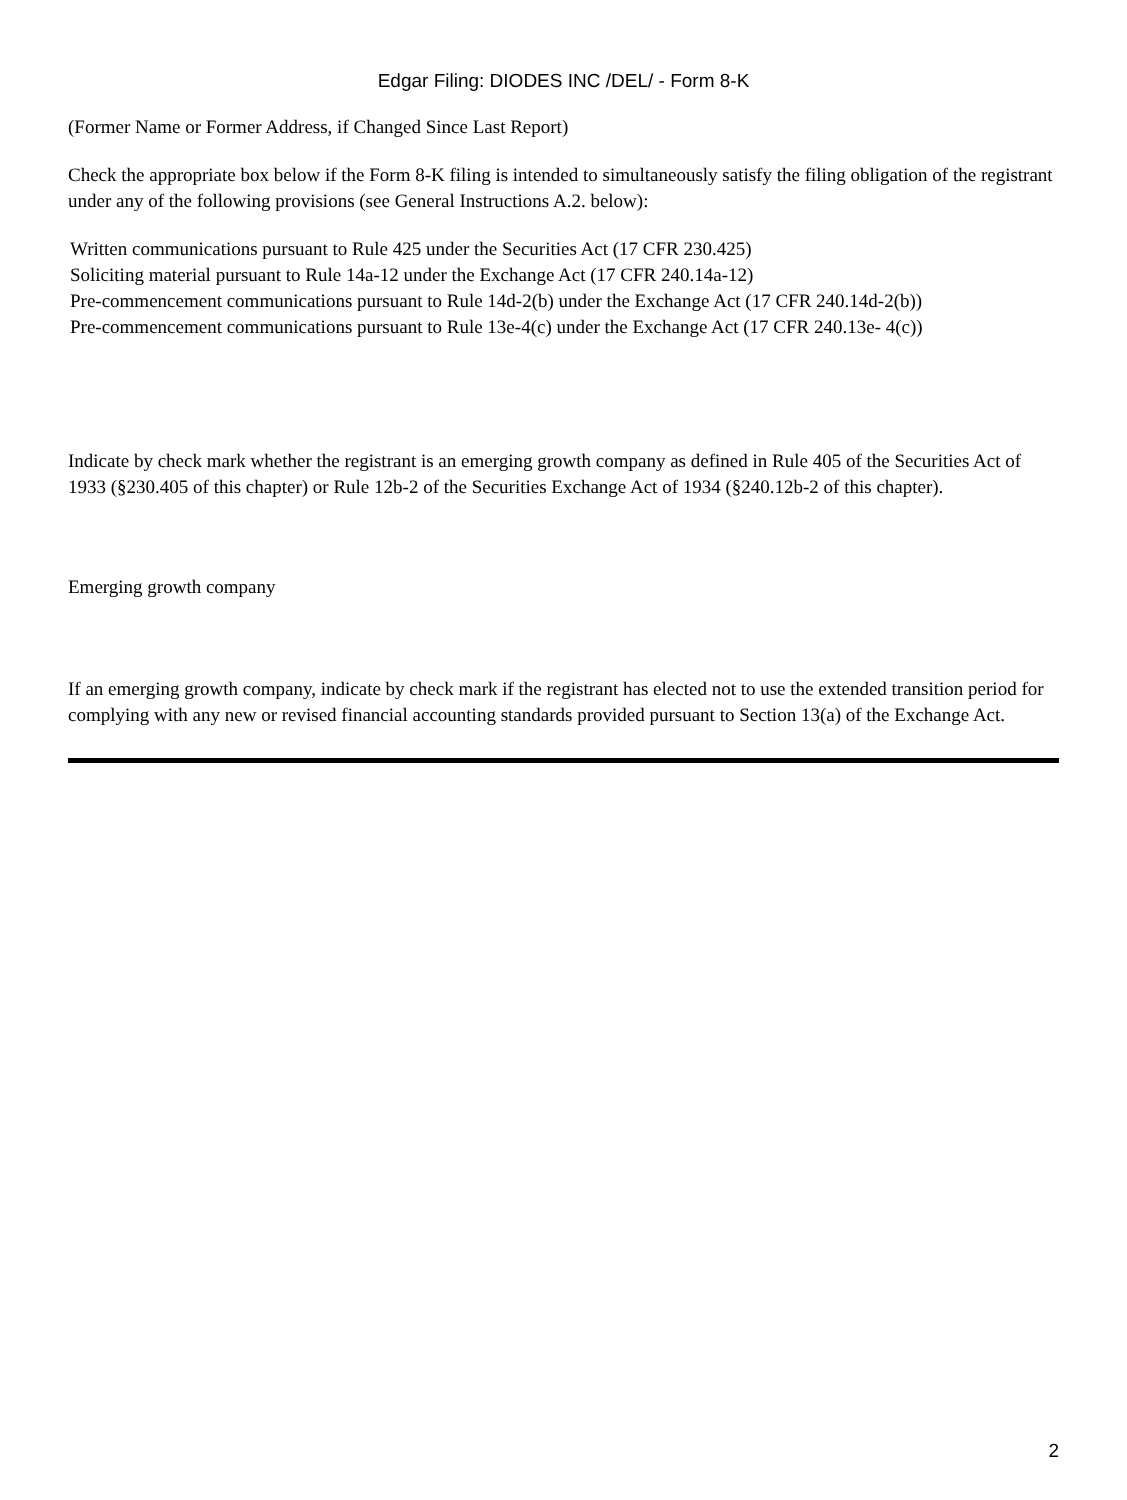Edgar Filing: DIODES INC /DEL/ - Form 8-K
(Former Name or Former Address, if Changed Since Last Report)
Check the appropriate box below if the Form 8-K filing is intended to simultaneously satisfy the filing obligation of the registrant under any of the following provisions (see General Instructions A.2. below):
Written communications pursuant to Rule 425 under the Securities Act (17 CFR 230.425)
Soliciting material pursuant to Rule 14a-12 under the Exchange Act (17 CFR 240.14a-12)
Pre-commencement communications pursuant to Rule 14d-2(b) under the Exchange Act (17 CFR 240.14d-2(b))
Pre-commencement communications pursuant to Rule 13e-4(c) under the Exchange Act (17 CFR 240.13e- 4(c))
Indicate by check mark whether the registrant is an emerging growth company as defined in Rule 405 of the Securities Act of 1933 (§230.405 of this chapter) or Rule 12b-2 of the Securities Exchange Act of 1934 (§240.12b-2 of this chapter).
Emerging growth company
If an emerging growth company, indicate by check mark if the registrant has elected not to use the extended transition period for complying with any new or revised financial accounting standards provided pursuant to Section 13(a) of the Exchange Act.
2